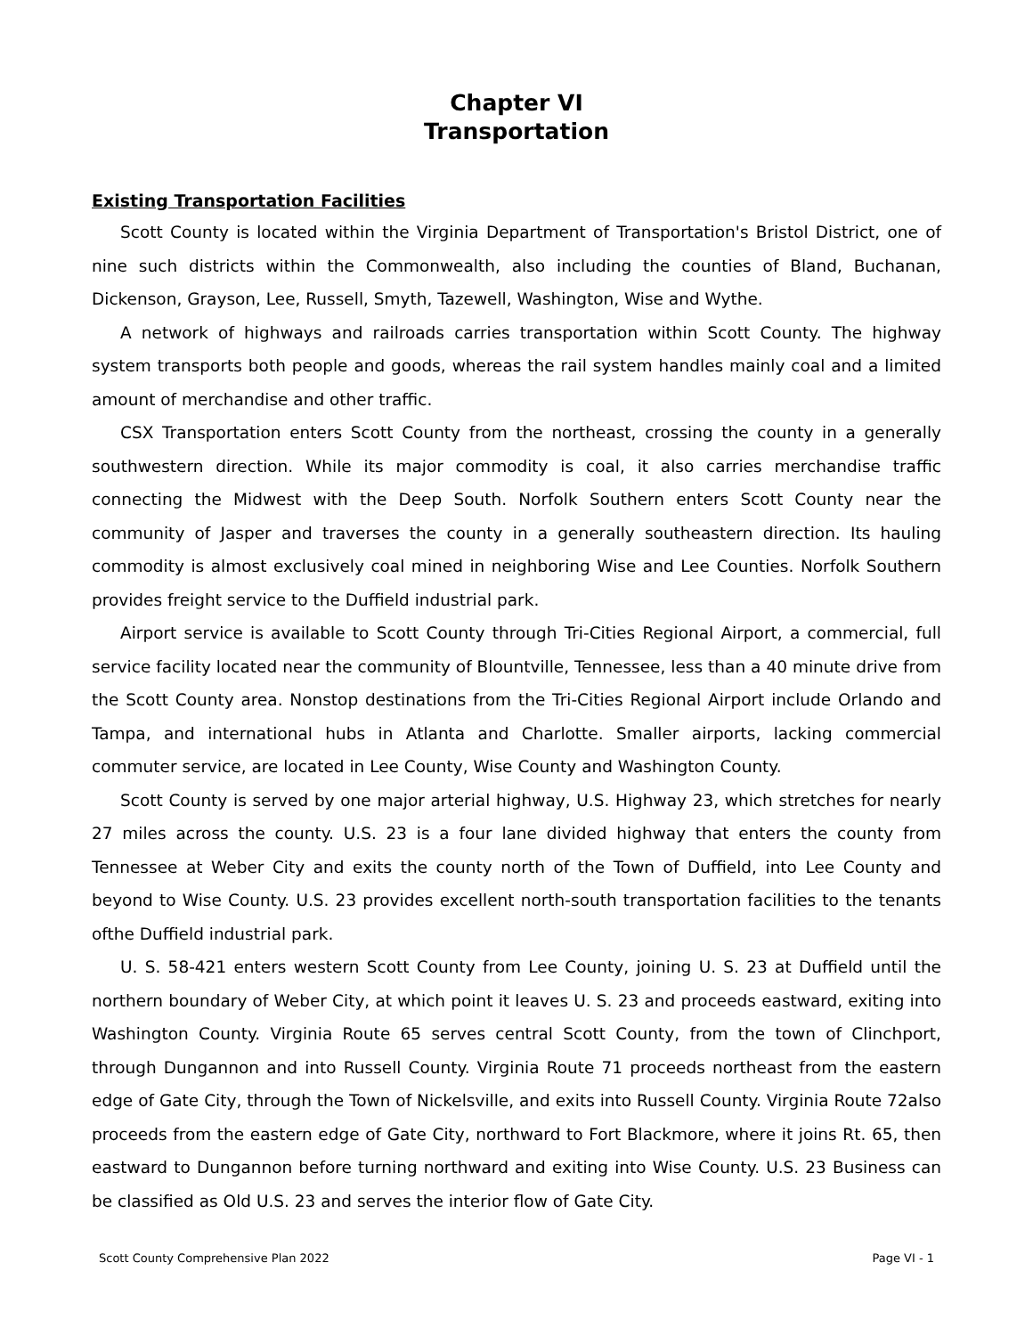Chapter VI
Transportation
Existing Transportation Facilities
Scott County is located within the Virginia Department of Transportation's Bristol District, one of nine such districts within the Commonwealth, also including the counties of Bland, Buchanan, Dickenson, Grayson, Lee, Russell, Smyth, Tazewell, Washington, Wise and Wythe.
A network of highways and railroads carries transportation within Scott County. The highway system transports both people and goods, whereas the rail system handles mainly coal and a limited amount of merchandise and other traffic.
CSX Transportation enters Scott County from the northeast, crossing the county in a generally southwestern direction. While its major commodity is coal, it also carries merchandise traffic connecting the Midwest with the Deep South. Norfolk Southern enters Scott County near the community of Jasper and traverses the county in a generally southeastern direction. Its hauling commodity is almost exclusively coal mined in neighboring Wise and Lee Counties. Norfolk Southern provides freight service to the Duffield industrial park.
Airport service is available to Scott County through Tri-Cities Regional Airport, a commercial, full service facility located near the community of Blountville, Tennessee, less than a 40 minute drive from the Scott County area. Nonstop destinations from the Tri-Cities Regional Airport include Orlando and Tampa, and international hubs in Atlanta and Charlotte. Smaller airports, lacking commercial commuter service, are located in Lee County, Wise County and Washington County.
Scott County is served by one major arterial highway, U.S. Highway 23, which stretches for nearly 27 miles across the county. U.S. 23 is a four lane divided highway that enters the county from Tennessee at Weber City and exits the county north of the Town of Duffield, into Lee County and beyond to Wise County. U.S. 23 provides excellent north-south transportation facilities to the tenants ofthe Duffield industrial park.
U. S. 58-421 enters western Scott County from Lee County, joining U. S. 23 at Duffield until the northern boundary of Weber City, at which point it leaves U. S. 23 and proceeds eastward, exiting into Washington County. Virginia Route 65 serves central Scott County, from the town of Clinchport, through Dungannon and into Russell County. Virginia Route 71 proceeds northeast from the eastern edge of Gate City, through the Town of Nickelsville, and exits into Russell County. Virginia Route 72also proceeds from the eastern edge of Gate City, northward to Fort Blackmore, where it joins Rt. 65, then eastward to Dungannon before turning northward and exiting into Wise County. U.S. 23 Business can be classified as Old U.S. 23 and serves the interior flow of Gate City.
Scott County Comprehensive Plan 2022 Page VI - 1